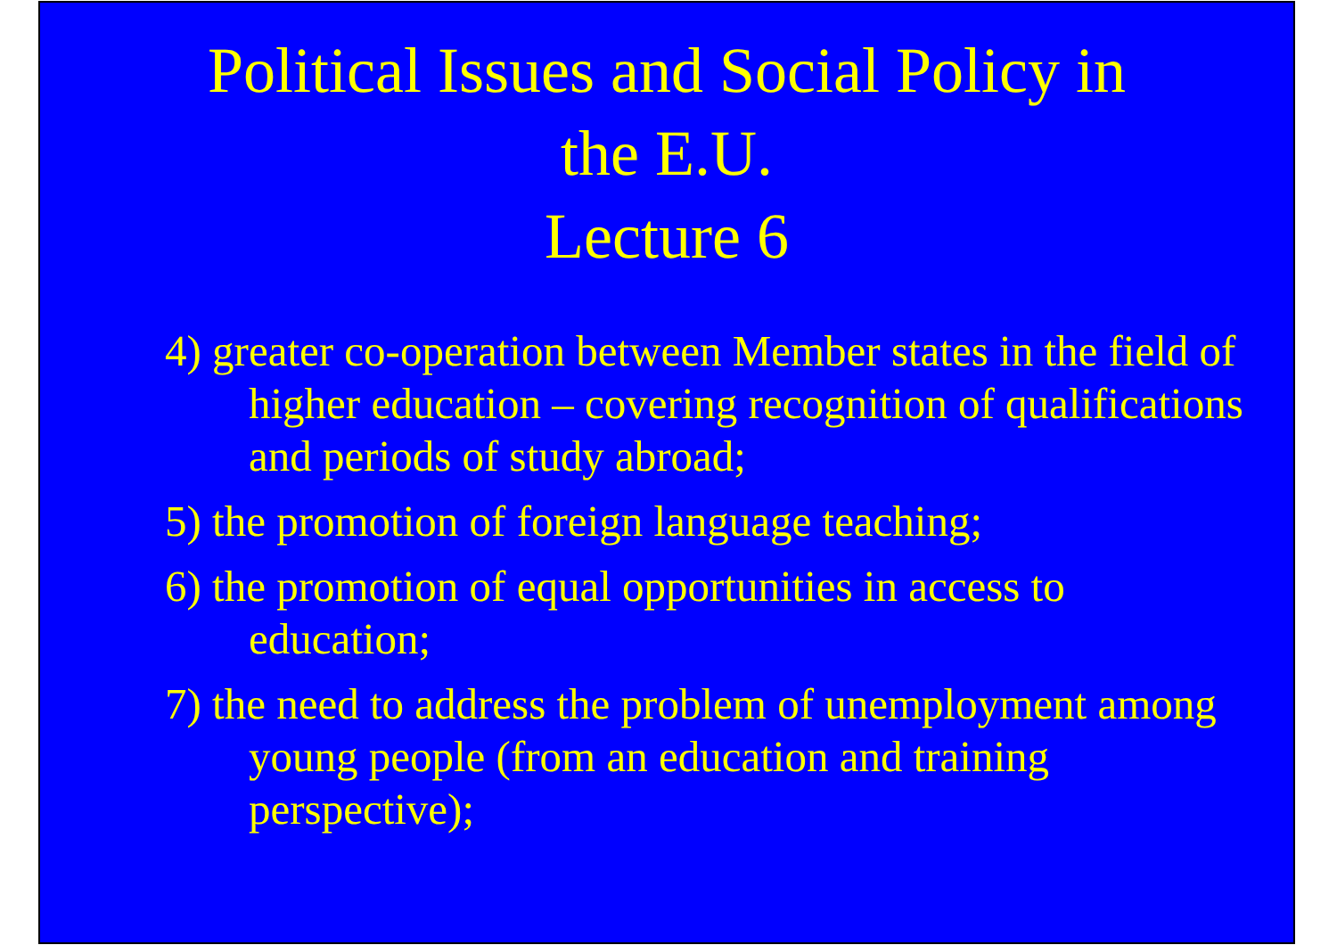Political Issues and Social Policy in
the E.U.
Lecture 6
4) greater co-operation between Member states in the field of higher education – covering recognition of qualifications and periods of study abroad;
5) the promotion of foreign language teaching;
6) the promotion of equal opportunities in access to education;
7) the need to address the problem of unemployment among young people (from an education and training perspective);